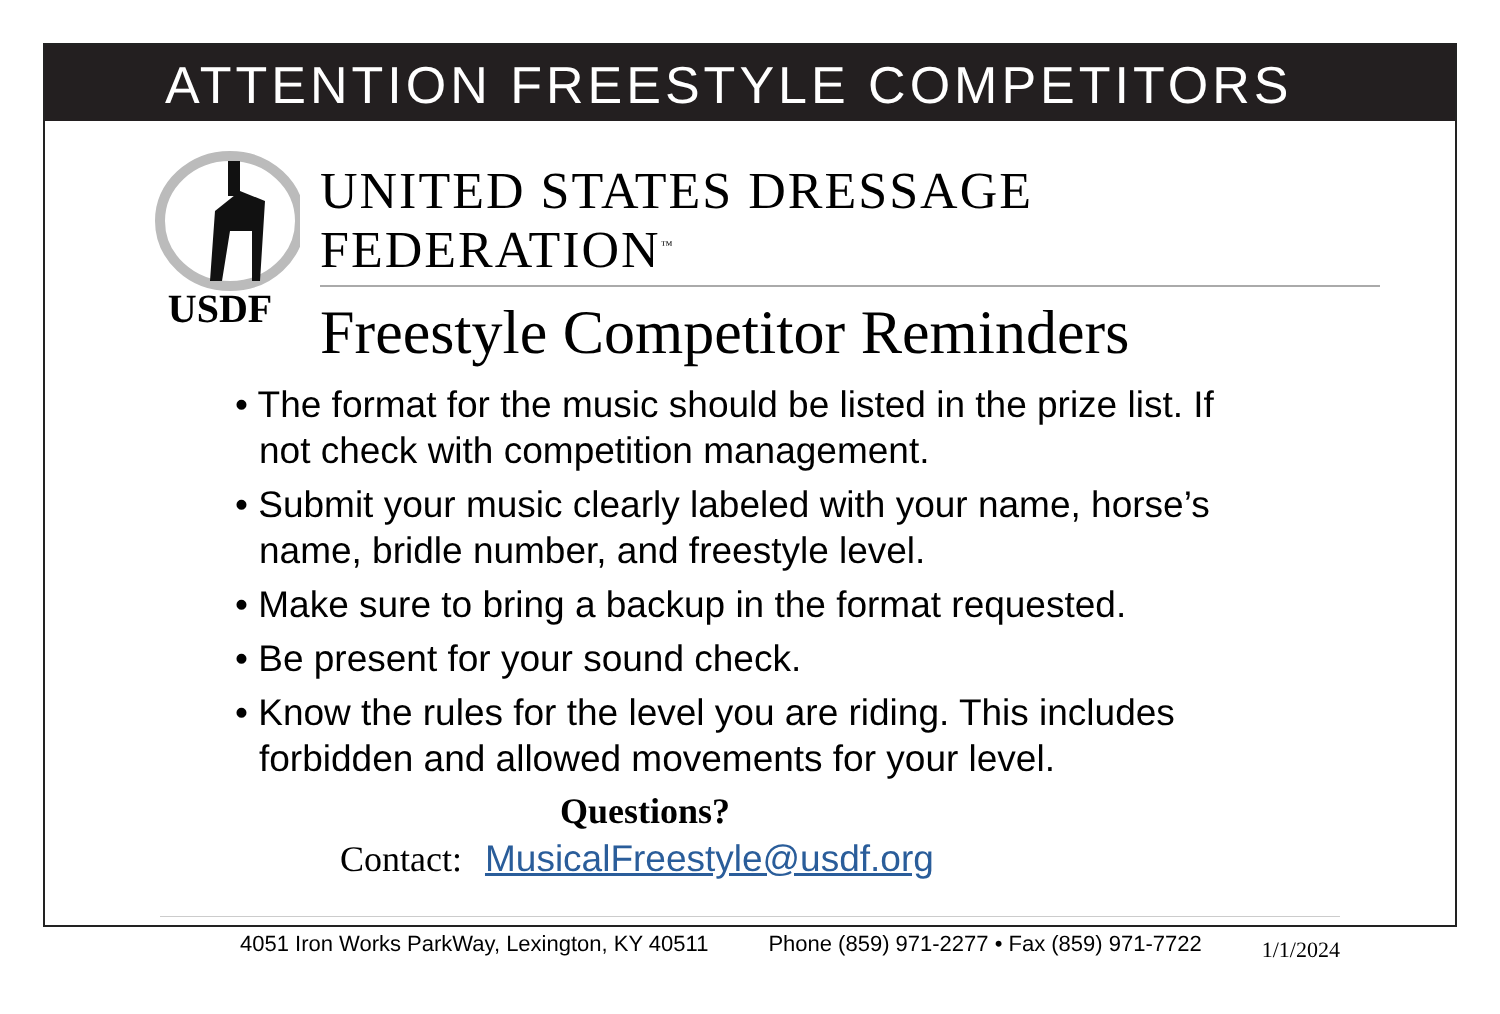ATTENTION FREESTYLE COMPETITORS
USDF
UNITED STATES DRESSAGE FEDERATION<sup>™</sup>
Freestyle Competitor Reminders
• The format for the music should be listed in the prize list. If not check with competition management.
• Submit your music clearly labeled with your name, horse’s name, bridle number, and freestyle level.
• Make sure to bring a backup in the format requested.
• Be present for your sound check.
• Know the rules for the level you are riding. This includes forbidden and allowed movements for your level.
Questions?
Contact: MusicalFreestyle@usdf.org
4051 Iron Works ParkWay, Lexington, KY 40511 Phone (859) 971-2277 • Fax (859) 971-7722 1/1/2024